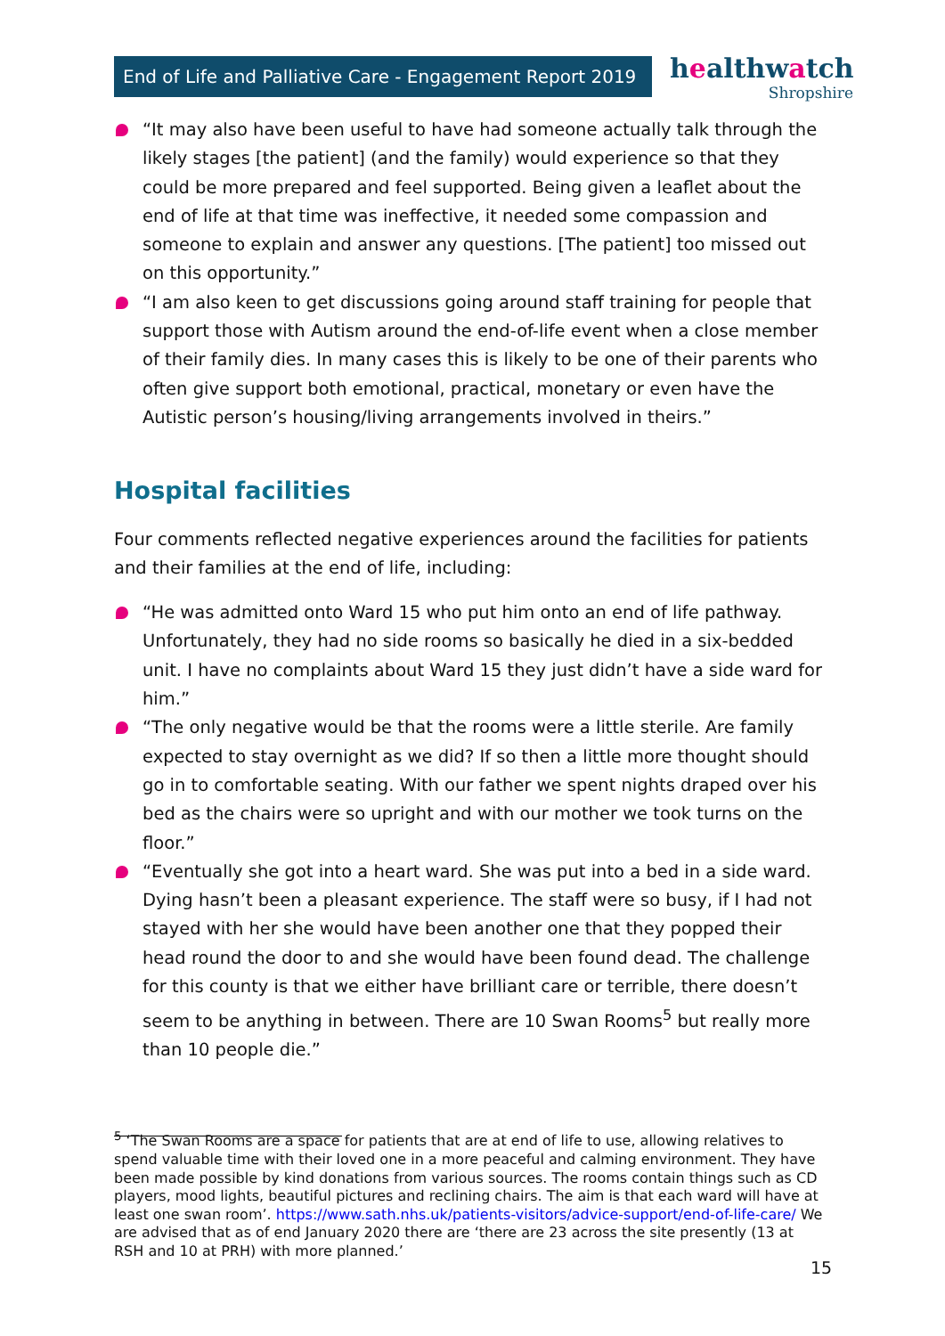End of Life and Palliative Care - Engagement Report 2019
healthwatch
Shropshire
“It may also have been useful to have had someone actually talk through the likely stages [the patient] (and the family) would experience so that they could be more prepared and feel supported. Being given a leaflet about the end of life at that time was ineffective, it needed some compassion and someone to explain and answer any questions. [The patient] too missed out on this opportunity.”
“I am also keen to get discussions going around staff training for people that support those with Autism around the end-of-life event when a close member of their family dies. In many cases this is likely to be one of their parents who often give support both emotional, practical, monetary or even have the Autistic person’s housing/living arrangements involved in theirs.”
Hospital facilities
Four comments reflected negative experiences around the facilities for patients and their families at the end of life, including:
“He was admitted onto Ward 15 who put him onto an end of life pathway. Unfortunately, they had no side rooms so basically he died in a six-bedded unit. I have no complaints about Ward 15 they just didn’t have a side ward for him.”
“The only negative would be that the rooms were a little sterile. Are family expected to stay overnight as we did? If so then a little more thought should go in to comfortable seating. With our father we spent nights draped over his bed as the chairs were so upright and with our mother we took turns on the floor.”
“Eventually she got into a heart ward. She was put into a bed in a side ward. Dying hasn’t been a pleasant experience. The staff were so busy, if I had not stayed with her she would have been another one that they popped their head round the door to and she would have been found dead. The challenge for this county is that we either have brilliant care or terrible, there doesn’t seem to be anything in between. There are 10 Swan Rooms<sup>5</sup> but really more than 10 people die.”
<sup>5</sup> ‘The Swan Rooms are a space for patients that are at end of life to use, allowing relatives to spend valuable time with their loved one in a more peaceful and calming environment. They have been made possible by kind donations from various sources. The rooms contain things such as CD players, mood lights, beautiful pictures and reclining chairs. The aim is that each ward will have at least one swan room’. https://www.sath.nhs.uk/patients-visitors/advice-support/end-of-life-care/ We are advised that as of end January 2020 there are ‘there are 23 across the site presently (13 at RSH and 10 at PRH) with more planned.’
15